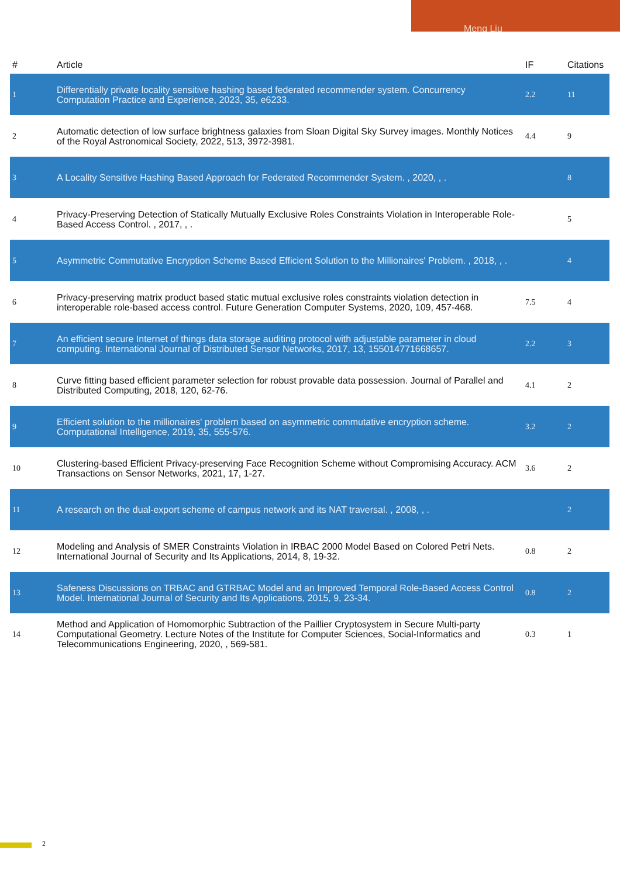Meng Liu
| # | Article | IF | Citations |
| --- | --- | --- | --- |
| 1 | Differentially private locality sensitive hashing based federated recommender system. Concurrency Computation Practice and Experience, 2023, 35, e6233. | 2.2 | 11 |
| 2 | Automatic detection of low surface brightness galaxies from Sloan Digital Sky Survey images. Monthly Notices of the Royal Astronomical Society, 2022, 513, 3972-3981. | 4.4 | 9 |
| 3 | A Locality Sensitive Hashing Based Approach for Federated Recommender System. , 2020, , . | | 8 |
| 4 | Privacy-Preserving Detection of Statically Mutually Exclusive Roles Constraints Violation in Interoperable Role-Based Access Control. , 2017, , . | | 5 |
| 5 | Asymmetric Commutative Encryption Scheme Based Efficient Solution to the Millionaires' Problem. , 2018, , . | | 4 |
| 6 | Privacy-preserving matrix product based static mutual exclusive roles constraints violation detection in interoperable role-based access control. Future Generation Computer Systems, 2020, 109, 457-468. | 7.5 | 4 |
| 7 | An efficient secure Internet of things data storage auditing protocol with adjustable parameter in cloud computing. International Journal of Distributed Sensor Networks, 2017, 13, 155014771668657. | 2.2 | 3 |
| 8 | Curve fitting based efficient parameter selection for robust provable data possession. Journal of Parallel and Distributed Computing, 2018, 120, 62-76. | 4.1 | 2 |
| 9 | Efficient solution to the millionaires' problem based on asymmetric commutative encryption scheme. Computational Intelligence, 2019, 35, 555-576. | 3.2 | 2 |
| 10 | Clustering-based Efficient Privacy-preserving Face Recognition Scheme without Compromising Accuracy. ACM Transactions on Sensor Networks, 2021, 17, 1-27. | 3.6 | 2 |
| 11 | A research on the dual-export scheme of campus network and its NAT traversal. , 2008, , . | | 2 |
| 12 | Modeling and Analysis of SMER Constraints Violation in IRBAC 2000 Model Based on Colored Petri Nets. International Journal of Security and Its Applications, 2014, 8, 19-32. | 0.8 | 2 |
| 13 | Safeness Discussions on TRBAC and GTRBAC Model and an Improved Temporal Role-Based Access Control Model. International Journal of Security and Its Applications, 2015, 9, 23-34. | 0.8 | 2 |
| 14 | Method and Application of Homomorphic Subtraction of the Paillier Cryptosystem in Secure Multi-party Computational Geometry. Lecture Notes of the Institute for Computer Sciences, Social-Informatics and Telecommunications Engineering, 2020, , 569-581. | 0.3 | 1 |
2